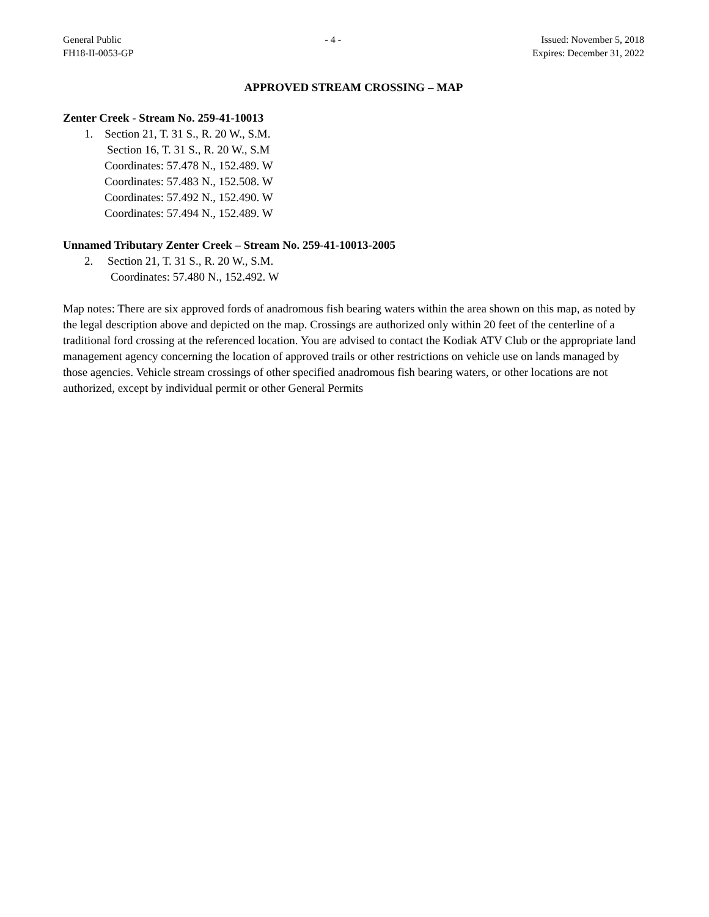General Public
FH18-II-0053-GP
- 4 - Issued: November 5, 2018
Expires: December 31, 2022
APPROVED STREAM CROSSING – MAP
Zenter Creek - Stream No. 259-41-10013
1. Section 21, T. 31 S., R. 20 W., S.M.
Section 16, T. 31 S., R. 20 W., S.M
Coordinates: 57.478 N., 152.489. W
Coordinates: 57.483 N., 152.508. W
Coordinates: 57.492 N., 152.490. W
Coordinates: 57.494 N., 152.489. W
Unnamed Tributary Zenter Creek – Stream No. 259-41-10013-2005
2. Section 21, T. 31 S., R. 20 W., S.M.
Coordinates: 57.480 N., 152.492. W
Map notes: There are six approved fords of anadromous fish bearing waters within the area shown on this map, as noted by the legal description above and depicted on the map. Crossings are authorized only within 20 feet of the centerline of a traditional ford crossing at the referenced location. You are advised to contact the Kodiak ATV Club or the appropriate land management agency concerning the location of approved trails or other restrictions on vehicle use on lands managed by those agencies. Vehicle stream crossings of other specified anadromous fish bearing waters, or other locations are not authorized, except by individual permit or other General Permits